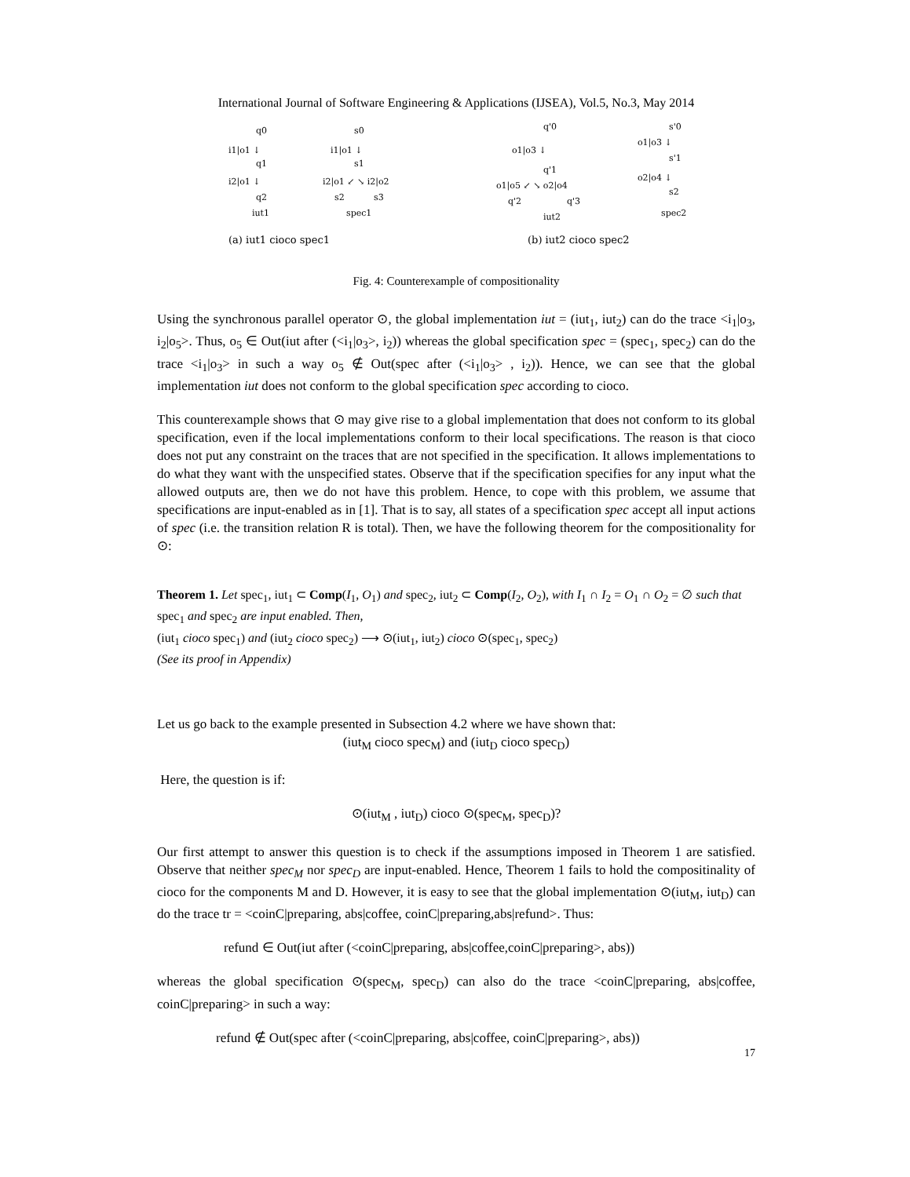International Journal of Software Engineering & Applications (IJSEA), Vol.5, No.3, May 2014
q0
i1|o1 ↓
q1
i2|o1 ↓
q2
iut1
s0
i1|o1 ↓
s1
i2|o1 ↙ ↘ i2|o2
s2
s3
spec1
(a) iut1 cioco spec1
q'0
o1|o3 ↓
q'1
o1|o5 ↙ ↘ o2|o4
q'2
q'3
iut2
s'0
o1|o3 ↓
s'1
o2|o4 ↓
s2
spec2
(b) iut2 cioco spec2
Fig. 4: Counterexample of compositionality
Using the synchronous parallel operator ⊙, the global implementation iut = (iut<sub>1</sub>, iut<sub>2</sub>) can do the trace <i<sub>1</sub>|o<sub>3</sub>, i<sub>2</sub>|o<sub>5</sub>>. Thus, o<sub>5</sub> ∈ Out(iut after (<i<sub>1</sub>|o<sub>3</sub>>, i<sub>2</sub>)) whereas the global specification spec = (spec<sub>1</sub>, spec<sub>2</sub>) can do the trace <i<sub>1</sub>|o<sub>3</sub>> in such a way o<sub>5</sub> ∉ Out(spec after (<i<sub>1</sub>|o<sub>3</sub>> , i<sub>2</sub>)). Hence, we can see that the global implementation iut does not conform to the global specification spec according to cioco.
This counterexample shows that ⊙ may give rise to a global implementation that does not conform to its global specification, even if the local implementations conform to their local specifications. The reason is that cioco does not put any constraint on the traces that are not specified in the specification. It allows implementations to do what they want with the unspecified states. Observe that if the specification specifies for any input what the allowed outputs are, then we do not have this problem. Hence, to cope with this problem, we assume that specifications are input-enabled as in [1]. That is to say, all states of a specification spec accept all input actions of spec (i.e. the transition relation R is total). Then, we have the following theorem for the compositionality for ⊙:
Theorem 1. Let spec<sub>1</sub>, iut<sub>1</sub> ⊂ Comp(I<sub>1</sub>, O<sub>1</sub>) and spec<sub>2</sub>, iut<sub>2</sub> ⊂ Comp(I<sub>2</sub>, O<sub>2</sub>), with I<sub>1</sub> ∩ I<sub>2</sub> = O<sub>1</sub> ∩ O<sub>2</sub> = ∅ such that spec<sub>1</sub> and spec<sub>2</sub> are input enabled. Then,
(iut<sub>1</sub> cioco spec<sub>1</sub>) and (iut<sub>2</sub> cioco spec<sub>2</sub>) ⟶ ⊙(iut<sub>1</sub>, iut<sub>2</sub>) cioco ⊙(spec<sub>1</sub>, spec<sub>2</sub>)
(See its proof in Appendix)
Let us go back to the example presented in Subsection 4.2 where we have shown that:
(iut<sub>M</sub> cioco spec<sub>M</sub>) and (iut<sub>D</sub> cioco spec<sub>D</sub>)
Here, the question is if:
⊙(iut<sub>M</sub> , iut<sub>D</sub>) cioco ⊙(spec<sub>M</sub>, spec<sub>D</sub>)?
Our first attempt to answer this question is to check if the assumptions imposed in Theorem 1 are satisfied. Observe that neither spec<sub>M</sub> nor spec<sub>D</sub> are input-enabled. Hence, Theorem 1 fails to hold the compositinality of cioco for the components M and D. However, it is easy to see that the global implementation ⊙(iut<sub>M</sub>, iut<sub>D</sub>) can do the trace tr = <coinC|preparing, abs|coffee, coinC|preparing,abs|refund>. Thus:
refund ∈ Out(iut after (<coinC|preparing, abs|coffee,coinC|preparing>, abs))
whereas the global specification ⊙(spec<sub>M</sub>, spec<sub>D</sub>) can also do the trace <coinC|preparing, abs|coffee, coinC|preparing> in such a way:
refund ∉ Out(spec after (<coinC|preparing, abs|coffee, coinC|preparing>, abs))
17